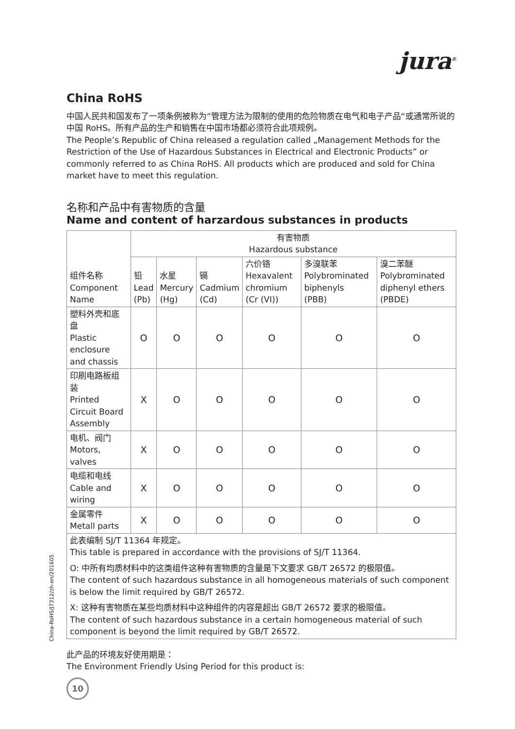jura<sup>®</sup>
China RoHS
中国人民共和国发布了一项条例被称为“管理方法为限制的使用的危险物质在电气和电子产品“或通常所说的中国 RoHS。所有产品的生产和销售在中国市场都必须符合此项规例。
The People’s Republic of China released a regulation called „Management Methods for the Restriction of the Use of Hazardous Substances in Electrical and Electronic Products” or commonly referred to as China RoHS. All products which are produced and sold for China market have to meet this regulation.
名称和产品中有害物质的含量
Name and content of harzardous substances in products
| 组件名称 Component Name | 有害物质 Hazardous substance | | | | | |
| --- | --- | --- | --- | --- | --- | --- |
| | 铅 Lead (Pb) | 水星 Mercury (Hg) | 镉 Cadmium (Cd) | 六价铬 Hexavalent chromium (Cr (VI)) | 多溴联苯 Polybrominated biphenyls (PBB) | 溴二苯醚 Polybrominated diphenyl ethers (PBDE) |
| 塑料外壳和底盘 Plastic enclosure and chassis | O | O | O | O | O | O |
| 印刷电路板组装 Printed Circuit Board Assembly | X | O | O | O | O | O |
| 电机、阀门 Motors, valves | X | O | O | O | O | O |
| 电缆和电线 Cable and wiring | X | O | O | O | O | O |
| 金属零件 Metall parts | X | O | O | O | O | O |
| 此表编制 SJ/T 11364 年规定。 This table is prepared in accordance with the provisions of SJ/T 11364. O: 中所有均质材料中的这类组件这种有害物质的含量是下文要求 GB/T 26572 的极限值。 The content of such hazardous substance in all homogeneous materials of such component is below the limit required by GB/T 26572. X: 这种有害物质在某些均质材料中这种组件的内容是超出 GB/T 26572 要求的极限值。 The content of such hazardous substance in a certain homogeneous material of such component is beyond the limit required by GB/T 26572. | | | | | | |
此产品的环境友好使用期是：
The Environment Friendly Using Period for this product is:
10
China-RoHS/J7312/zh-en/201605